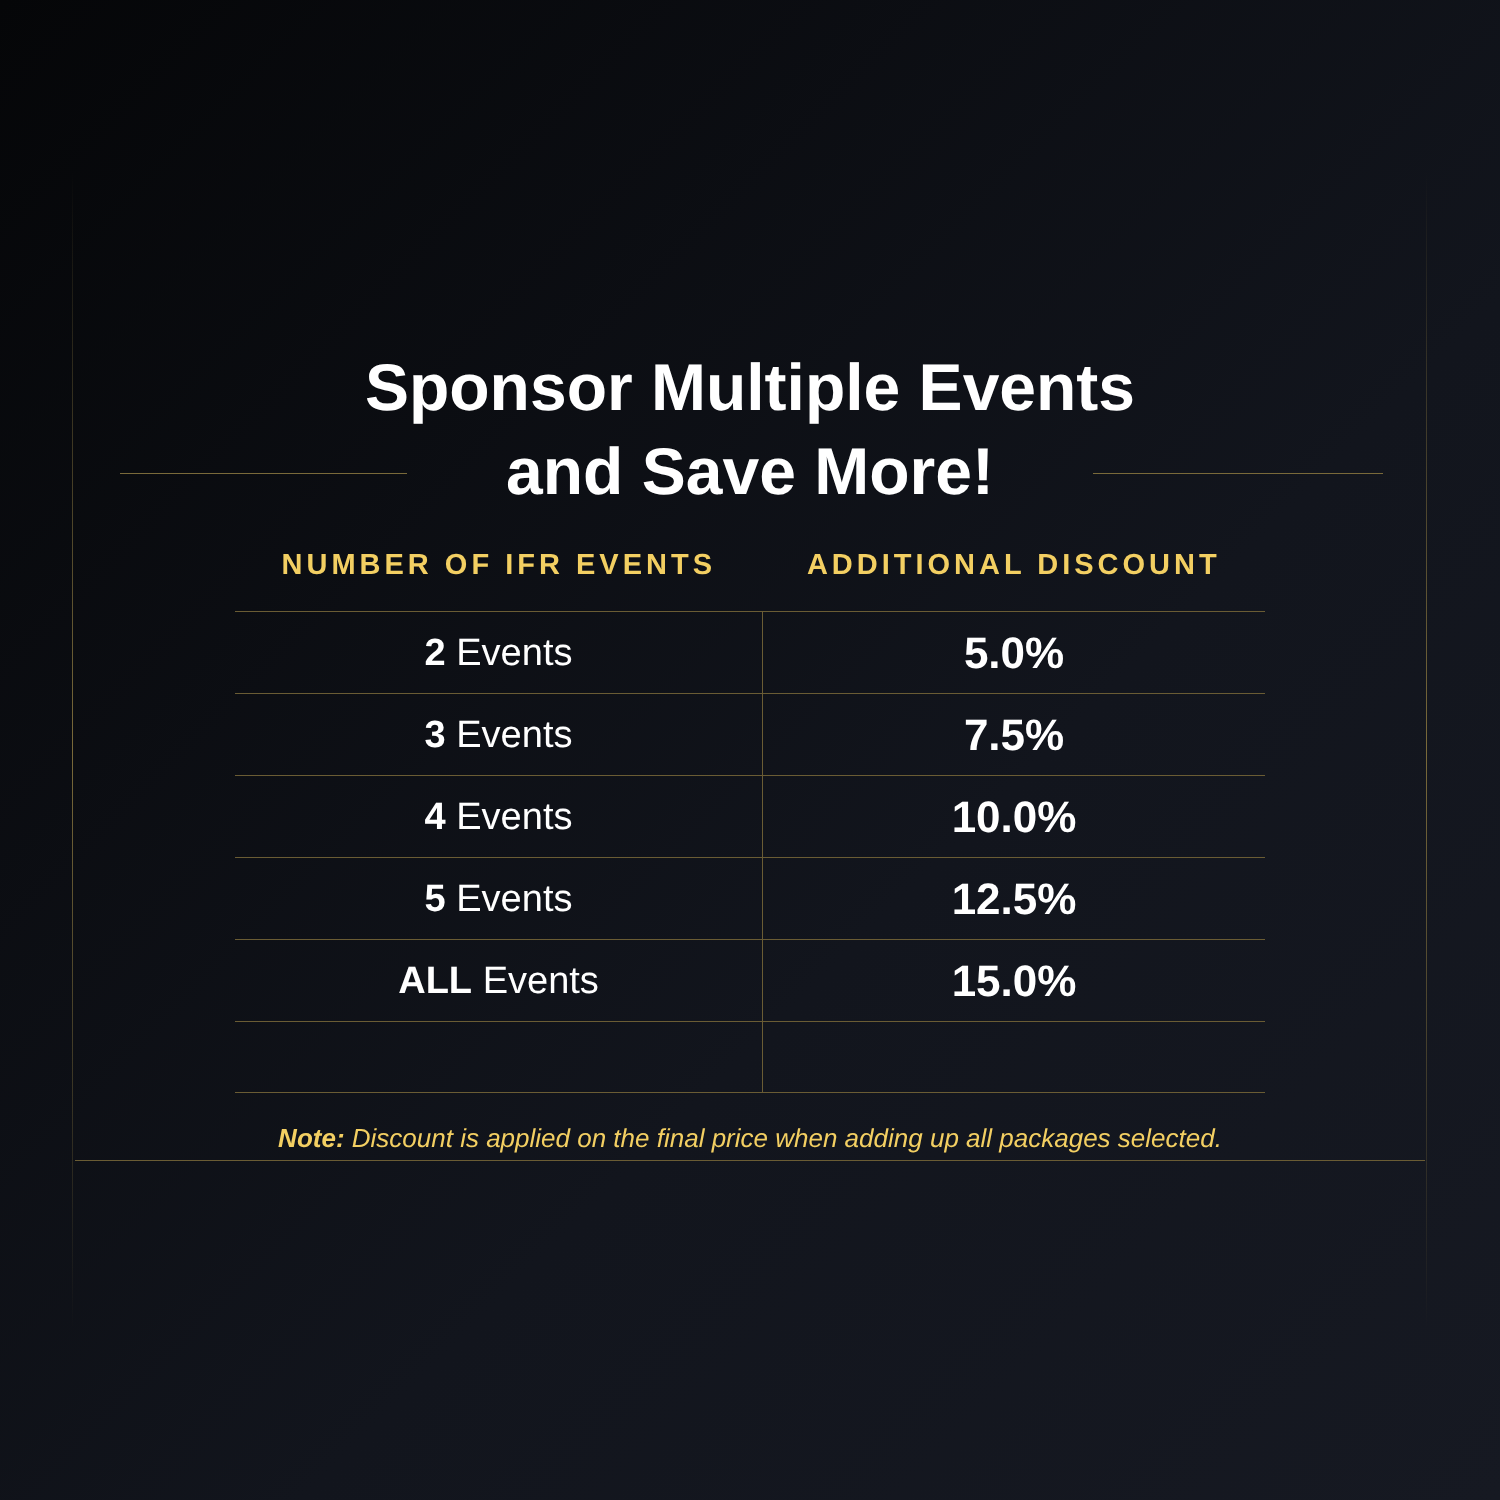Sponsor Multiple Events
and Save More!
| NUMBER OF IFR EVENTS | ADDITIONAL DISCOUNT |
| --- | --- |
| 2 Events | 5.0% |
| 3 Events | 7.5% |
| 4 Events | 10.0% |
| 5 Events | 12.5% |
| ALL Events | 15.0% |
Note: Discount is applied on the final price when adding up all packages selected.